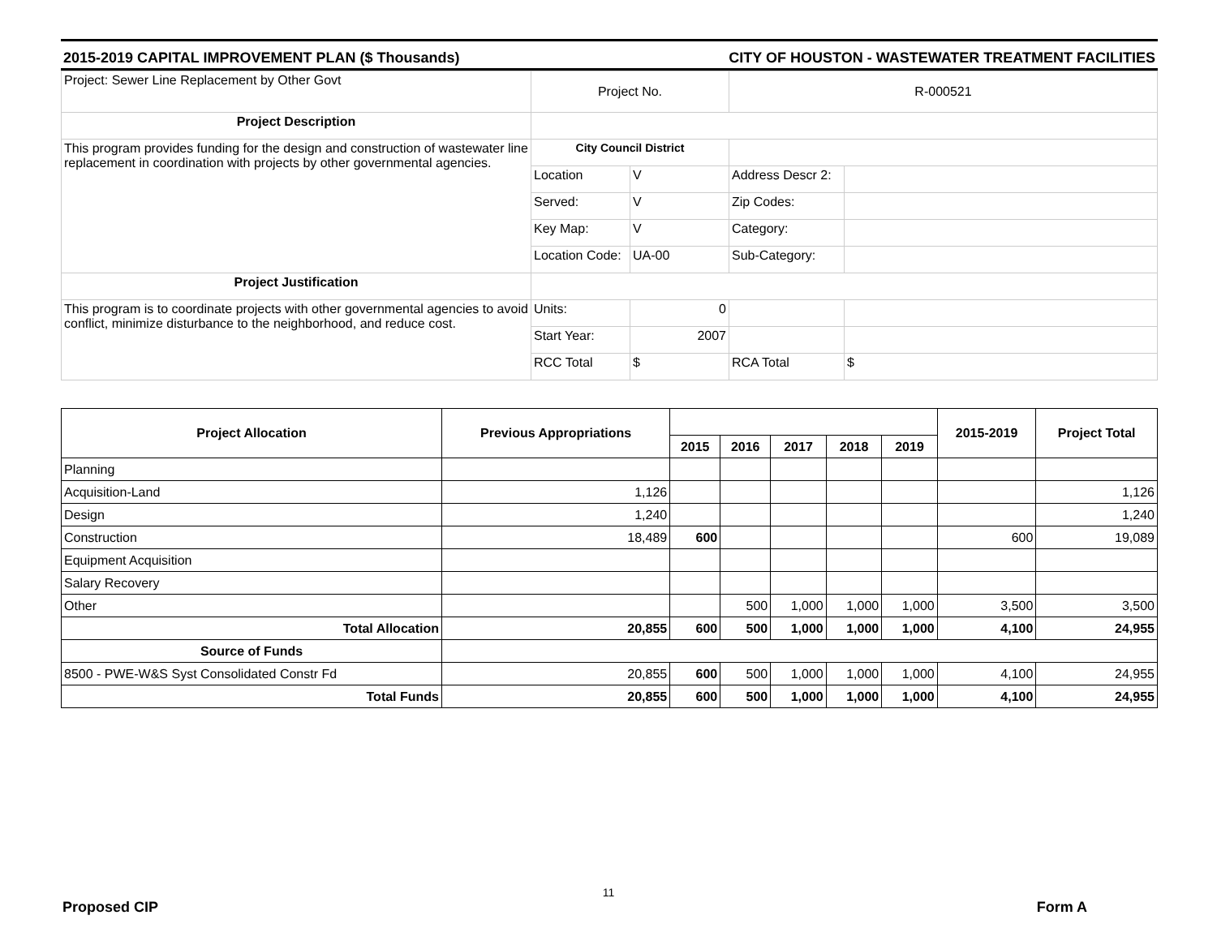2015-2019 CAPITAL IMPROVEMENT PLAN ($ Thousands) CITY OF HOUSTON - WASTEWATER TREATMENT FACILITIES
| Project: Sewer Line Replacement by Other Govt | Project No. | | R-000521 | |
| Project Description | | | | |
| This program provides funding for the design and construction of wastewater line replacement in coordination with projects by other governmental agencies. | City Council District | | | |
| | Location | V | Address Descr 2: | |
| | Served: | V | Zip Codes: | |
| | Key Map: | V | Category: | |
| | Location Code: | UA-00 | Sub-Category: | |
| Project Justification | | | | |
| This program is to coordinate projects with other governmental agencies to avoid conflict, minimize disturbance to the neighborhood, and reduce cost. | Units: | 0 | | |
| | Start Year: | 2007 | | |
| | RCC Total | $ | RCA Total | $ |
| Project Allocation | Previous Appropriations | | | | | | 2015-2019 | Project Total |
| --- | --- | --- | --- | --- | --- | --- | --- | --- |
| | | 2015 | 2016 | 2017 | 2018 | 2019 | | |
| Planning | | | | | | | | |
| Acquisition-Land | 1,126 | | | | | | | 1,126 |
| Design | 1,240 | | | | | | | 1,240 |
| Construction | 18,489 | 600 | | | | | 600 | 19,089 |
| Equipment Acquisition | | | | | | | | |
| Salary Recovery | | | | | | | | |
| Other | | | 500 | 1,000 | 1,000 | 1,000 | 3,500 | 3,500 |
| Total Allocation | 20,855 | 600 | 500 | 1,000 | 1,000 | 1,000 | 4,100 | 24,955 |
| Source of Funds | | | | | | | | |
| 8500 - PWE-W&S Syst Consolidated Constr Fd | 20,855 | 600 | 500 | 1,000 | 1,000 | 1,000 | 4,100 | 24,955 |
| Total Funds | 20,855 | 600 | 500 | 1,000 | 1,000 | 1,000 | 4,100 | 24,955 |
11
Proposed CIP Form A